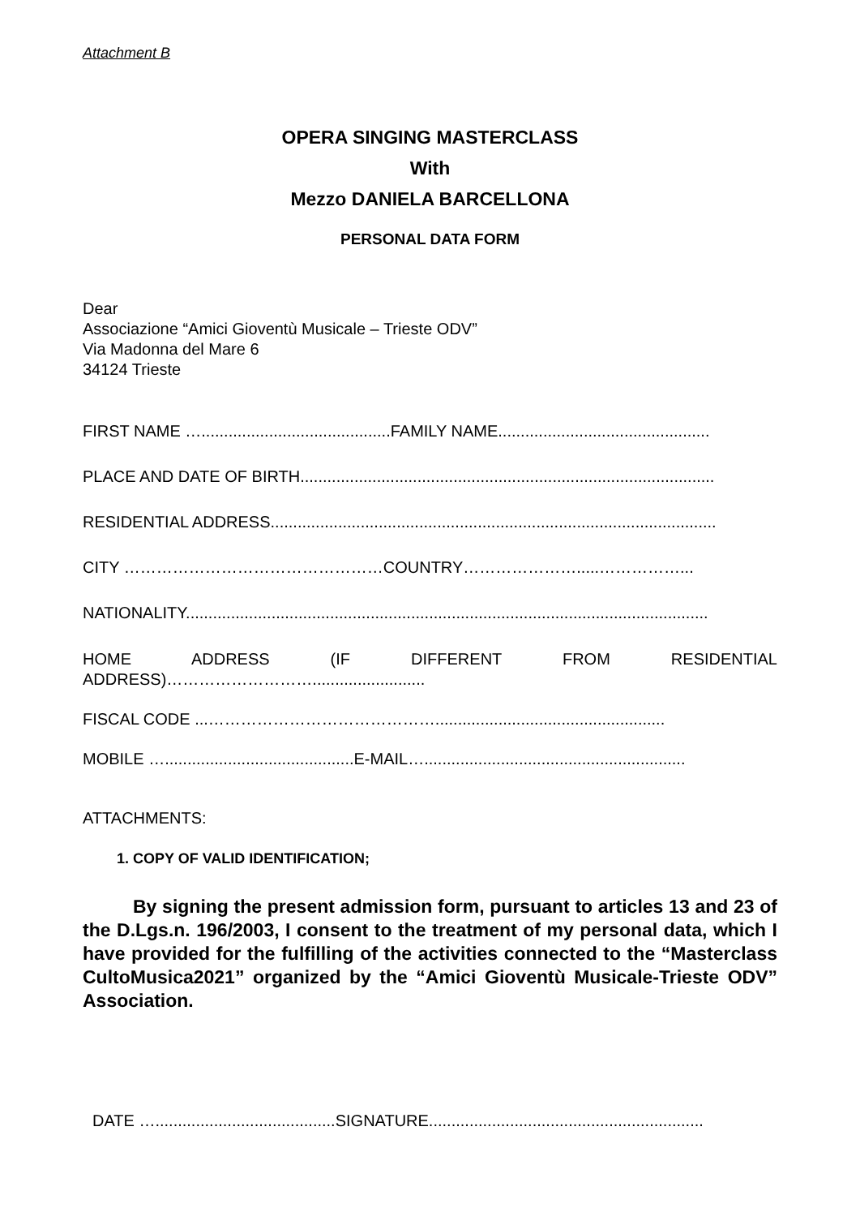Attachment B
OPERA SINGING MASTERCLASS
With
Mezzo DANIELA BARCELLONA
PERSONAL DATA FORM
Dear
Associazione “Amici Gioventù Musicale – Trieste ODV”
Via Madonna del Mare 6
34124 Trieste
FIRST NAME …..........................................FAMILY NAME...............................................
PLACE AND DATE OF BIRTH............................................................................................
RESIDENTIAL ADDRESS...................................................................................................
CITY …………………………………………COUNTRY………………….....……………...
NATIONALITY....................................................................................................................
HOME ADDRESS (IF DIFFERENT FROM RESIDENTIAL
ADDRESS)……………………….........................
FISCAL CODE ...……………………………………...................................................
MOBILE …..........................................E-MAIL…..........................................................
ATTACHMENTS:
1. COPY OF VALID IDENTIFICATION;
By signing the present admission form, pursuant to articles 13 and 23 of the D.Lgs.n. 196/2003, I consent to the treatment of my personal data, which I have provided for the fulfilling of the activities connected to the “Masterclass CultoMusica2021” organized by the “Amici Gioventù Musicale-Trieste ODV” Association.
DATE …........................................SIGNATURE.............................................................